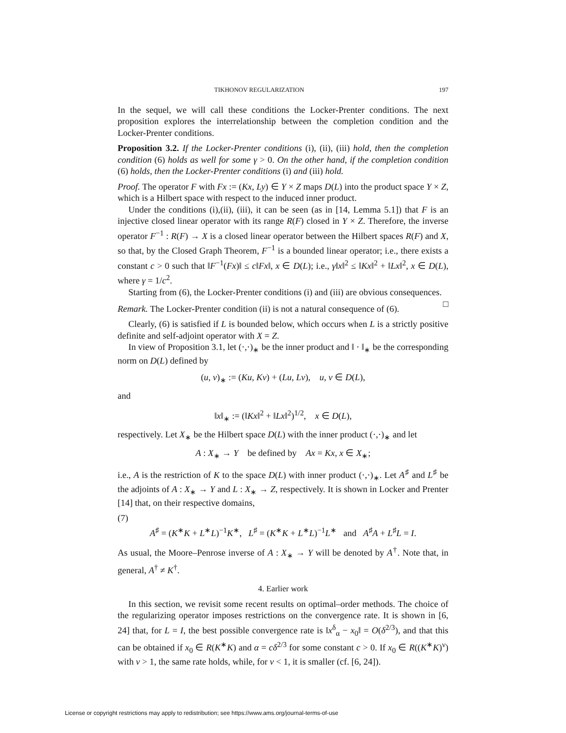TIKHONOV REGULARIZATION 197
In the sequel, we will call these conditions the Locker-Prenter conditions. The next proposition explores the interrelationship between the completion condition and the Locker-Prenter conditions.
Proposition 3.2. If the Locker-Prenter conditions (i), (ii), (iii) hold, then the completion condition (6) holds as well for some γ > 0. On the other hand, if the completion condition (6) holds, then the Locker-Prenter conditions (i) and (iii) hold.
Proof. The operator F with Fx := (Kx, Ly) ∈ Y × Z maps D(L) into the product space Y × Z, which is a Hilbert space with respect to the induced inner product.
Under the conditions (i),(ii), (iii), it can be seen (as in [14, Lemma 5.1]) that F is an injective closed linear operator with its range R(F) closed in Y × Z. Therefore, the inverse operator F<sup>−1</sup> : R(F) → X is a closed linear operator between the Hilbert spaces R(F) and X, so that, by the Closed Graph Theorem, F<sup>−1</sup> is a bounded linear operator; i.e., there exists a constant c > 0 such that ‖F<sup>−1</sup>(Fx)‖ ≤ c‖Fx‖, x ∈ D(L); i.e., γ‖x‖<sup>2</sup> ≤ ‖Kx‖<sup>2</sup> + ‖Lx‖<sup>2</sup>, x ∈ D(L), where γ = 1/c<sup>2</sup>.
Starting from (6), the Locker-Prenter conditions (i) and (iii) are obvious consequences. □
Remark. The Locker-Prenter condition (ii) is not a natural consequence of (6).
Clearly, (6) is satisfied if L is bounded below, which occurs when L is a strictly positive definite and self-adjoint operator with X = Z.
In view of Proposition 3.1, let (·,·)<sub>∗</sub> be the inner product and ‖ · ‖<sub>∗</sub> be the corresponding norm on D(L) defined by
(u, v)<sub>∗</sub> := (Ku, Kv) + (Lu, Lv), u, v ∈ D(L),
and
‖x‖<sub>∗</sub> := (‖Kx‖<sup>2</sup> + ‖Lx‖<sup>2</sup>)<sup>1/2</sup>, x ∈ D(L),
respectively. Let X<sub>∗</sub> be the Hilbert space D(L) with the inner product (·,·)<sub>∗</sub> and let
A : X<sub>∗</sub> → Y be defined by Ax = Kx, x ∈ X<sub>∗</sub>;
i.e., A is the restriction of K to the space D(L) with inner product (·,·)<sub>∗</sub>. Let A<sup>♯</sup> and L<sup>♯</sup> be the adjoints of A : X<sub>∗</sub> → Y and L : X<sub>∗</sub> → Z, respectively. It is shown in Locker and Prenter [14] that, on their respective domains,
(7)
A<sup>♯</sup> = (K<sup>∗</sup>K + L<sup>∗</sup>L)<sup>−1</sup>K<sup>∗</sup>, L<sup>♯</sup> = (K<sup>∗</sup>K + L<sup>∗</sup>L)<sup>−1</sup>L<sup>∗</sup> and A<sup>♯</sup>A + L<sup>♯</sup>L = I.
As usual, the Moore–Penrose inverse of A : X<sub>∗</sub> → Y will be denoted by A<sup>†</sup>. Note that, in general, A<sup>†</sup> ≠ K<sup>†</sup>.
4. Earlier work
In this section, we revisit some recent results on optimal–order methods. The choice of the regularizing operator imposes restrictions on the convergence rate. It is shown in [6, 24] that, for L = I, the best possible convergence rate is ‖x<sup>δ</sup><sub>α</sub> − x<sub>0</sub>‖ = O(δ<sup>2/3</sup>), and that this can be obtained if x<sub>0</sub> ∈ R(K<sup>∗</sup>K) and α = cδ<sup>2/3</sup> for some constant c > 0. If x<sub>0</sub> ∈ R((K<sup>∗</sup>K)<sup>ν</sup>) with ν > 1, the same rate holds, while, for ν < 1, it is smaller (cf. [6, 24]).
License or copyright restrictions may apply to redistribution; see https://www.ams.org/journal-terms-of-use